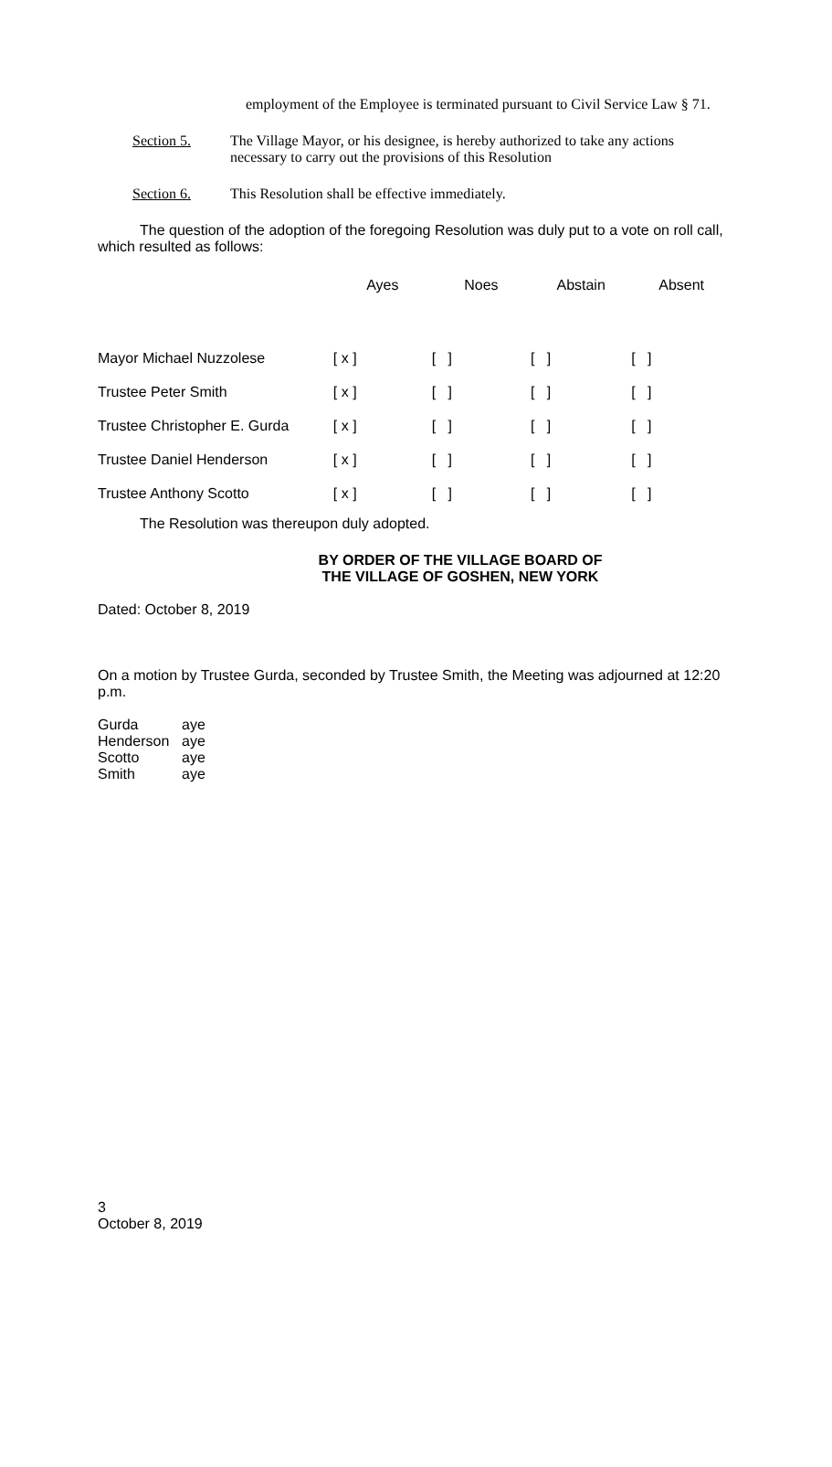employment of the Employee is terminated pursuant to Civil Service Law § 71.
Section 5. The Village Mayor, or his designee, is hereby authorized to take any actions necessary to carry out the provisions of this Resolution
Section 6. This Resolution shall be effective immediately.
The question of the adoption of the foregoing Resolution was duly put to a vote on roll call, which resulted as follows:
| | Ayes | Noes | Abstain | Absent |
| Mayor Michael Nuzzolese | [ x ] | [ ] | [ ] | [ ] |
| Trustee Peter Smith | [ x ] | [ ] | [ ] | [ ] |
| Trustee Christopher E. Gurda | [ x ] | [ ] | [ ] | [ ] |
| Trustee Daniel Henderson | [ x ] | [ ] | [ ] | [ ] |
| Trustee Anthony Scotto | [ x ] | [ ] | [ ] | [ ] |
The Resolution was thereupon duly adopted.
BY ORDER OF THE VILLAGE BOARD OF
THE VILLAGE OF GOSHEN, NEW YORK
Dated: October 8, 2019
On a motion by Trustee Gurda, seconded by Trustee Smith, the Meeting was adjourned at 12:20 p.m.
| Gurda | aye |
| Henderson | aye |
| Scotto | aye |
| Smith | aye |
3
October 8, 2019